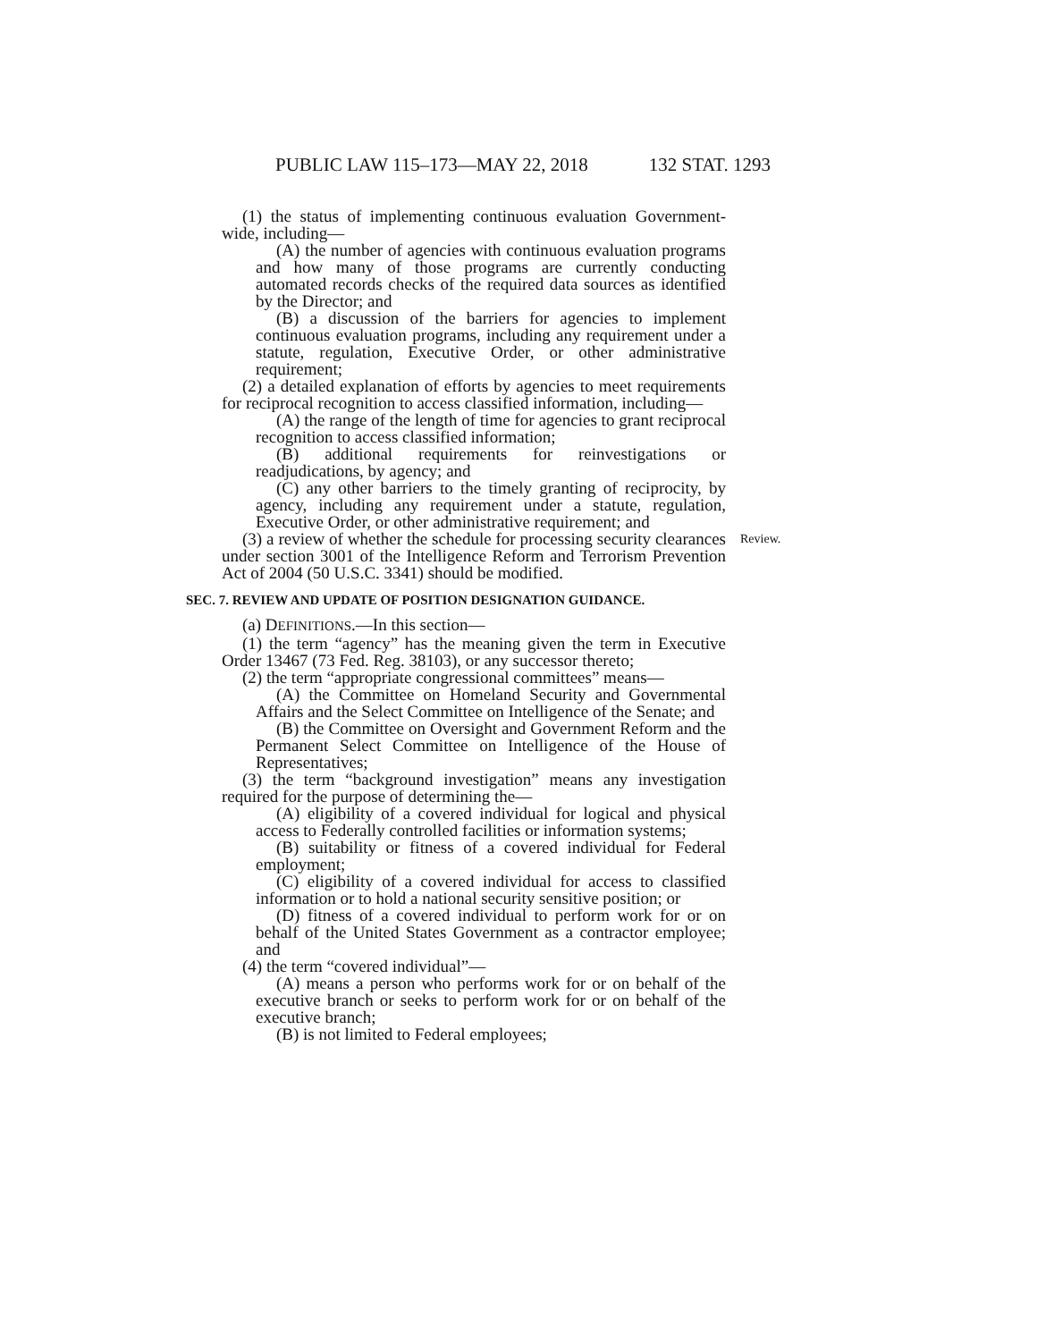PUBLIC LAW 115–173—MAY 22, 2018 132 STAT. 1293
(1) the status of implementing continuous evaluation Government-wide, including—
(A) the number of agencies with continuous evaluation programs and how many of those programs are currently conducting automated records checks of the required data sources as identified by the Director; and
(B) a discussion of the barriers for agencies to implement continuous evaluation programs, including any requirement under a statute, regulation, Executive Order, or other administrative requirement;
(2) a detailed explanation of efforts by agencies to meet requirements for reciprocal recognition to access classified information, including—
(A) the range of the length of time for agencies to grant reciprocal recognition to access classified information;
(B) additional requirements for reinvestigations or readjudications, by agency; and
(C) any other barriers to the timely granting of reciprocity, by agency, including any requirement under a statute, regulation, Executive Order, or other administrative requirement; and
Review.
(3) a review of whether the schedule for processing security clearances under section 3001 of the Intelligence Reform and Terrorism Prevention Act of 2004 (50 U.S.C. 3341) should be modified.
SEC. 7. REVIEW AND UPDATE OF POSITION DESIGNATION GUIDANCE.
(a) DEFINITIONS.—In this section—
(1) the term “agency” has the meaning given the term in Executive Order 13467 (73 Fed. Reg. 38103), or any successor thereto;
(2) the term “appropriate congressional committees” means—
(A) the Committee on Homeland Security and Governmental Affairs and the Select Committee on Intelligence of the Senate; and
(B) the Committee on Oversight and Government Reform and the Permanent Select Committee on Intelligence of the House of Representatives;
(3) the term “background investigation” means any investigation required for the purpose of determining the—
(A) eligibility of a covered individual for logical and physical access to Federally controlled facilities or information systems;
(B) suitability or fitness of a covered individual for Federal employment;
(C) eligibility of a covered individual for access to classified information or to hold a national security sensitive position; or
(D) fitness of a covered individual to perform work for or on behalf of the United States Government as a contractor employee; and
(4) the term “covered individual”—
(A) means a person who performs work for or on behalf of the executive branch or seeks to perform work for or on behalf of the executive branch;
(B) is not limited to Federal employees;